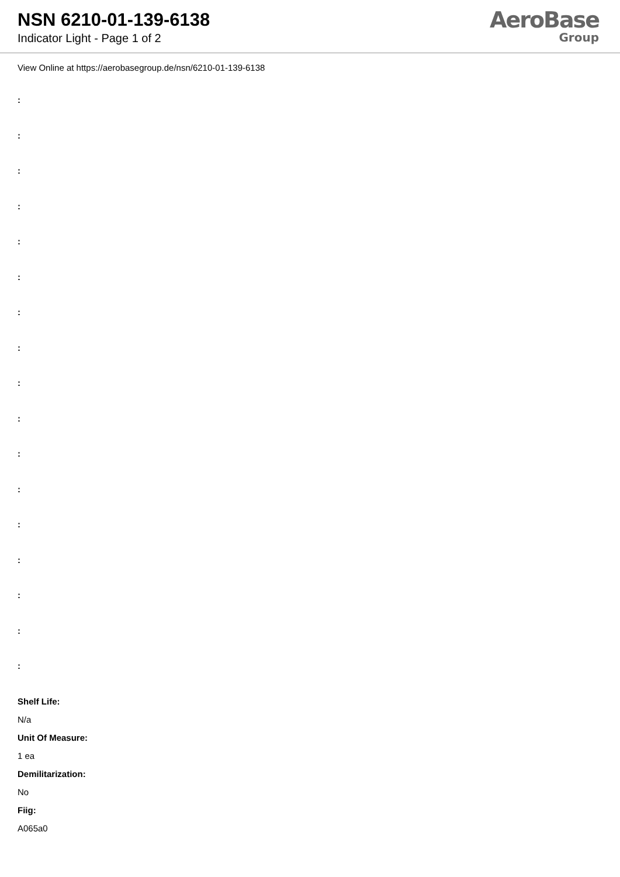NSN 6210-01-139-6138
Indicator Light - Page 1 of 2
AeroBase
Group
View Online at https://aerobasegroup.de/nsn/6210-01-139-6138
:
:
:
:
:
:
:
:
:
:
:
:
:
:
:
:
:
Shelf Life:
N/a
Unit Of Measure:
1 ea
Demilitarization:
No
Fiig:
A065a0